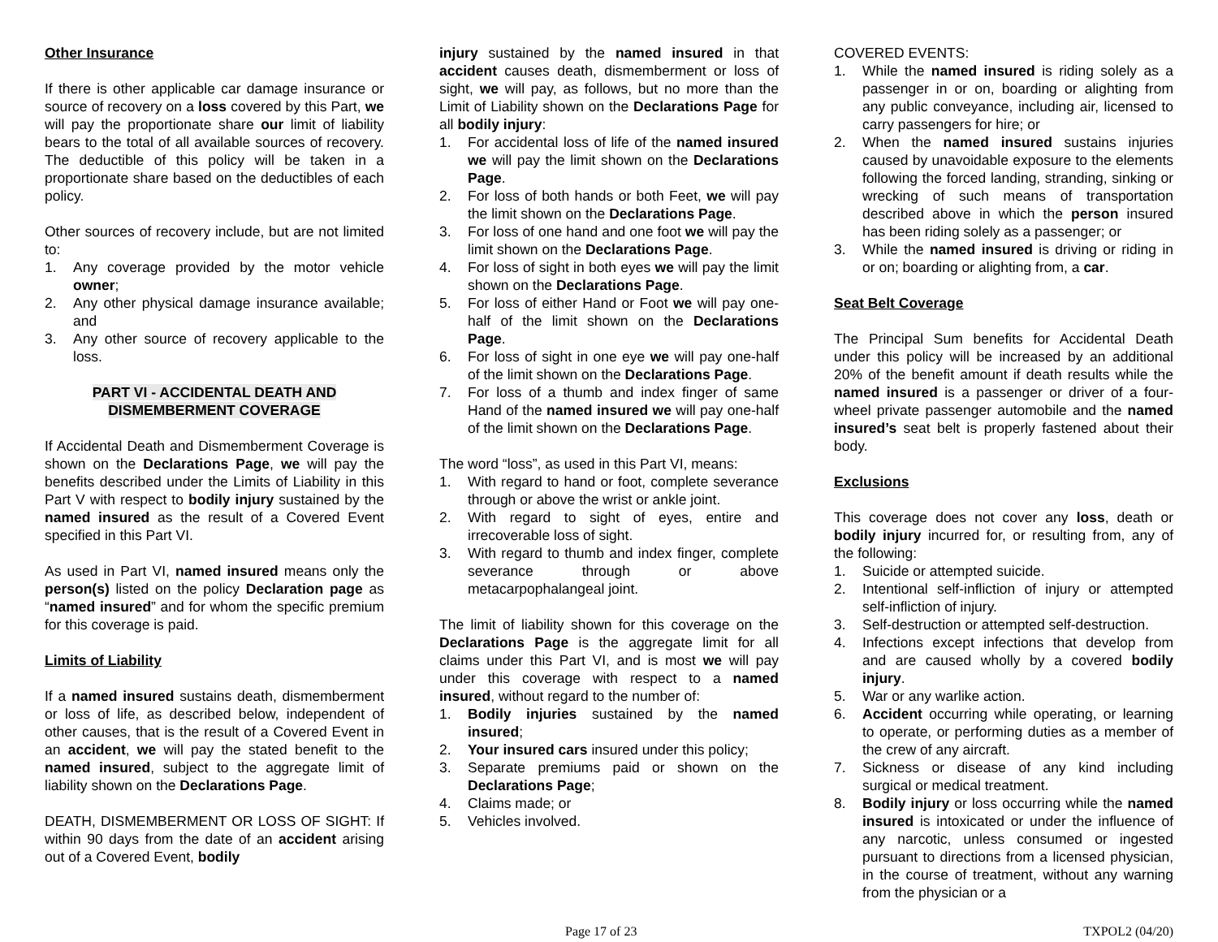Other Insurance
If there is other applicable car damage insurance or source of recovery on a loss covered by this Part, we will pay the proportionate share our limit of liability bears to the total of all available sources of recovery. The deductible of this policy will be taken in a proportionate share based on the deductibles of each policy.
Other sources of recovery include, but are not limited to:
1. Any coverage provided by the motor vehicle owner;
2. Any other physical damage insurance available; and
3. Any other source of recovery applicable to the loss.
PART VI - ACCIDENTAL DEATH AND
DISMEMBERMENT COVERAGE
If Accidental Death and Dismemberment Coverage is shown on the Declarations Page, we will pay the benefits described under the Limits of Liability in this Part V with respect to bodily injury sustained by the named insured as the result of a Covered Event specified in this Part VI.
As used in Part VI, named insured means only the person(s) listed on the policy Declaration page as “named insured” and for whom the specific premium for this coverage is paid.
Limits of Liability
If a named insured sustains death, dismemberment or loss of life, as described below, independent of other causes, that is the result of a Covered Event in an accident, we will pay the stated benefit to the named insured, subject to the aggregate limit of liability shown on the Declarations Page.
DEATH, DISMEMBERMENT OR LOSS OF SIGHT: If within 90 days from the date of an accident arising out of a Covered Event, bodily
injury sustained by the named insured in that accident causes death, dismemberment or loss of sight, we will pay, as follows, but no more than the Limit of Liability shown on the Declarations Page for all bodily injury:
1. For accidental loss of life of the named insured we will pay the limit shown on the Declarations Page.
2. For loss of both hands or both Feet, we will pay the limit shown on the Declarations Page.
3. For loss of one hand and one foot we will pay the limit shown on the Declarations Page.
4. For loss of sight in both eyes we will pay the limit shown on the Declarations Page.
5. For loss of either Hand or Foot we will pay one-half of the limit shown on the Declarations Page.
6. For loss of sight in one eye we will pay one-half of the limit shown on the Declarations Page.
7. For loss of a thumb and index finger of same Hand of the named insured we will pay one-half of the limit shown on the Declarations Page.
The word “loss”, as used in this Part VI, means:
1. With regard to hand or foot, complete severance through or above the wrist or ankle joint.
2. With regard to sight of eyes, entire and irrecoverable loss of sight.
3. With regard to thumb and index finger, complete severance through or above metacarpophalangeal joint.
The limit of liability shown for this coverage on the Declarations Page is the aggregate limit for all claims under this Part VI, and is most we will pay under this coverage with respect to a named insured, without regard to the number of:
1. Bodily injuries sustained by the named insured;
2. Your insured cars insured under this policy;
3. Separate premiums paid or shown on the Declarations Page;
4. Claims made; or
5. Vehicles involved.
COVERED EVENTS:
1. While the named insured is riding solely as a passenger in or on, boarding or alighting from any public conveyance, including air, licensed to carry passengers for hire; or
2. When the named insured sustains injuries caused by unavoidable exposure to the elements following the forced landing, stranding, sinking or wrecking of such means of transportation described above in which the person insured has been riding solely as a passenger; or
3. While the named insured is driving or riding in or on; boarding or alighting from, a car.
Seat Belt Coverage
The Principal Sum benefits for Accidental Death under this policy will be increased by an additional 20% of the benefit amount if death results while the named insured is a passenger or driver of a four-wheel private passenger automobile and the named insured’s seat belt is properly fastened about their body.
Exclusions
This coverage does not cover any loss, death or bodily injury incurred for, or resulting from, any of the following:
1. Suicide or attempted suicide.
2. Intentional self-infliction of injury or attempted self-infliction of injury.
3. Self-destruction or attempted self-destruction.
4. Infections except infections that develop from and are caused wholly by a covered bodily injury.
5. War or any warlike action.
6. Accident occurring while operating, or learning to operate, or performing duties as a member of the crew of any aircraft.
7. Sickness or disease of any kind including surgical or medical treatment.
8. Bodily injury or loss occurring while the named insured is intoxicated or under the influence of any narcotic, unless consumed or ingested pursuant to directions from a licensed physician, in the course of treatment, without any warning from the physician or a
Page 17 of 23 TXPOL2 (04/20)